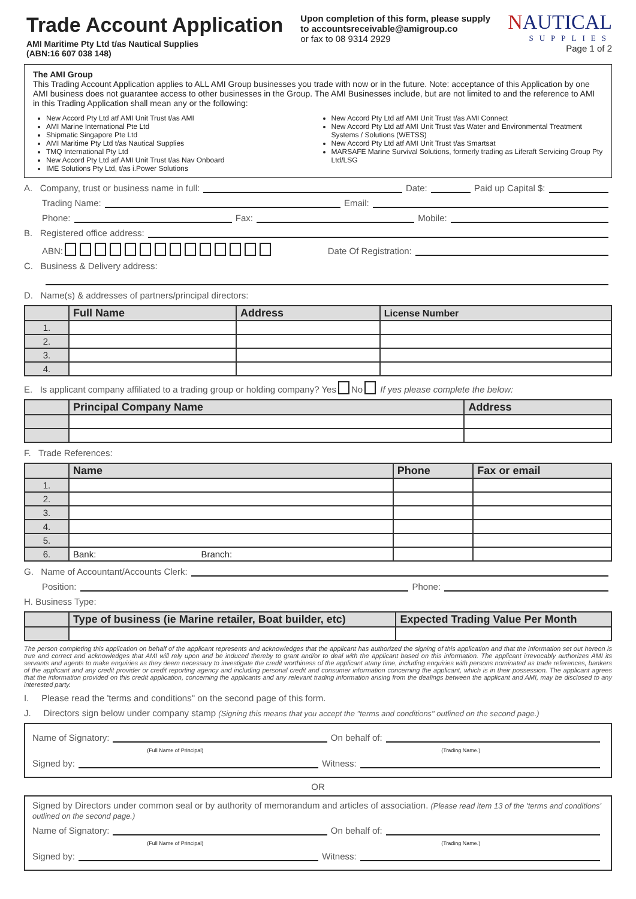Trade Account Application
AMI Maritime Pty Ltd t/as Nautical Supplies
(ABN:16 607 038 148)
Upon completion of this form, please supply
to accountsreceivable@amigroup.co
or fax to 08 9314 2929
NAUTICAL
SUPPLIES
Page 1 of 2
The AMI Group
This Trading Account Application applies to ALL AMI Group businesses you trade with now or in the future. Note: acceptance of this Application by one AMI business does not guarantee access to other businesses in the Group. The AMI Businesses include, but are not limited to and the reference to AMI in this Trading Application shall mean any or the following:
New Accord Pty Ltd atf AMI Unit Trust t/as AMI
AMI Marine International Pte Ltd
Shipmatic Singapore Pte Ltd
AMI Maritime Pty Ltd t/as Nautical Supplies
TMQ International Pty Ltd
New Accord Pty Ltd atf AMI Unit Trust t/as Nav Onboard
IME Solutions Pty Ltd, t/as i.Power Solutions
New Accord Pty Ltd atf AMI Unit Trust t/as AMI Connect
New Accord Pty Ltd atf AMI Unit Trust t/as Water and Environmental Treatment Systems / Solutions (WETSS)
New Accord Pty Ltd atf AMI Unit Trust t/as Smartsat
MARSAFE Marine Survival Solutions, formerly trading as Liferaft Servicing Group Pty Ltd/LSG
A. Company, trust or business name in full: Date: Paid up Capital $:
Trading Name: Email:
Phone: Fax: Mobile:
B. Registered office address:
ABN: Date Of Registration:
C. Business & Delivery address:
D. Name(s) & addresses of partners/principal directors:
| | Full Name | Address | License Number |
| --- | --- | --- | --- |
| 1. | | | |
| 2. | | | |
| 3. | | | |
| 4. | | | |
E. Is applicant company affiliated to a trading group or holding company? Yes No If yes please complete the below:
| | Principal Company Name | Address |
| --- | --- | --- |
F. Trade References:
| | Name | Phone | Fax or email |
| --- | --- | --- | --- |
| 1. | | | |
| 2. | | | |
| 3. | | | |
| 4. | | | |
| 5. | | | |
| 6. | Bank: Branch: | | |
G. Name of Accountant/Accounts Clerk:
Position: Phone:
H. Business Type:
| | Type of business (ie Marine retailer, Boat builder, etc) | Expected Trading Value Per Month |
| --- | --- | --- |
The person completing this application on behalf of the applicant represents and acknowledges that the applicant has authorized the signing of this application and that the information set out hereon is true and correct and acknowledges that AMI will rely upon and be induced thereby to grant and/or to deal with the applicant based on this information. The applicant irrevocably authorizes AMI its servants and agents to make enquiries as they deem necessary to investigate the credit worthiness of the applicant atany time, including enquiries with persons nominated as trade references, bankers of the applicant and any credit provider or credit reporting agency and including personal credit and consumer information concerning the applicant, which is in their possession. The applicant agrees that the information provided on this credit application, concerning the applicants and any relevant trading information arising from the dealings between the applicant and AMI, may be disclosed to any interested party.
I. Please read the 'terms and conditions" on the second page of this form.
J. Directors sign below under company stamp (Signing this means that you accept the "terms and conditions" outlined on the second page.)
Name of Signatory: On behalf of:
(Full Name of Principal) (Trading Name.)
Signed by: Witness:
OR
Signed by Directors under common seal or by authority of memorandum and articles of association. (Please read item 13 of the 'terms and conditions' outlined on the second page.)
Name of Signatory: On behalf of:
(Full Name of Principal) (Trading Name.)
Signed by: Witness: